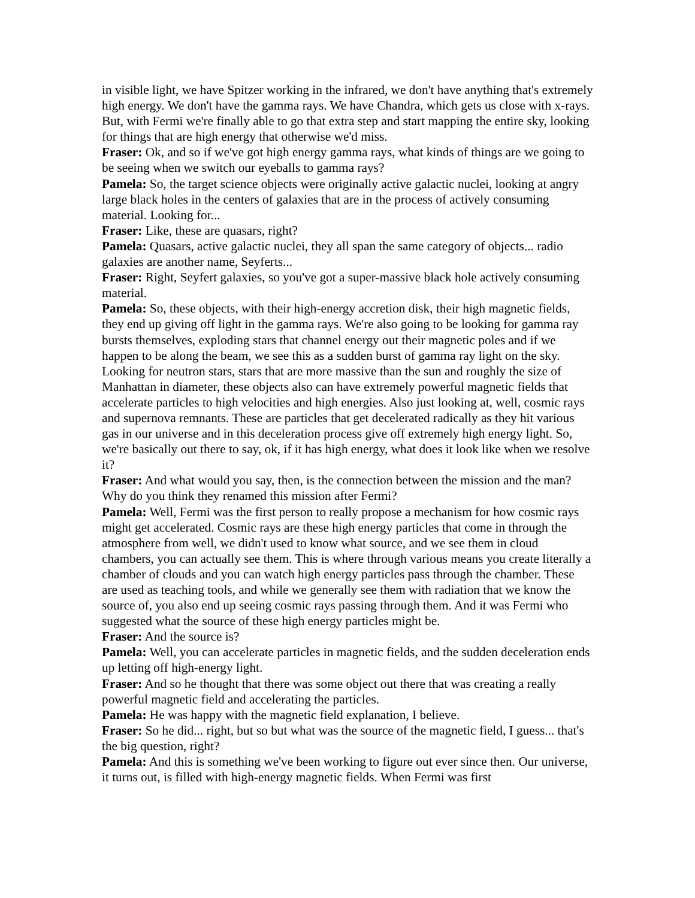in visible light, we have Spitzer working in the infrared, we don't have anything that's extremely high energy. We don't have the gamma rays. We have Chandra, which gets us close with x-rays. But, with Fermi we're finally able to go that extra step and start mapping the entire sky, looking for things that are high energy that otherwise we'd miss.
Fraser: Ok, and so if we've got high energy gamma rays, what kinds of things are we going to be seeing when we switch our eyeballs to gamma rays?
Pamela: So, the target science objects were originally active galactic nuclei, looking at angry large black holes in the centers of galaxies that are in the process of actively consuming material. Looking for...
Fraser: Like, these are quasars, right?
Pamela: Quasars, active galactic nuclei, they all span the same category of objects... radio galaxies are another name, Seyferts...
Fraser: Right, Seyfert galaxies, so you've got a super-massive black hole actively consuming material.
Pamela: So, these objects, with their high-energy accretion disk, their high magnetic fields, they end up giving off light in the gamma rays. We're also going to be looking for gamma ray bursts themselves, exploding stars that channel energy out their magnetic poles and if we happen to be along the beam, we see this as a sudden burst of gamma ray light on the sky. Looking for neutron stars, stars that are more massive than the sun and roughly the size of Manhattan in diameter, these objects also can have extremely powerful magnetic fields that accelerate particles to high velocities and high energies. Also just looking at, well, cosmic rays and supernova remnants. These are particles that get decelerated radically as they hit various gas in our universe and in this deceleration process give off extremely high energy light. So, we're basically out there to say, ok, if it has high energy, what does it look like when we resolve it?
Fraser: And what would you say, then, is the connection between the mission and the man? Why do you think they renamed this mission after Fermi?
Pamela: Well, Fermi was the first person to really propose a mechanism for how cosmic rays might get accelerated. Cosmic rays are these high energy particles that come in through the atmosphere from well, we didn't used to know what source, and we see them in cloud chambers, you can actually see them. This is where through various means you create literally a chamber of clouds and you can watch high energy particles pass through the chamber. These are used as teaching tools, and while we generally see them with radiation that we know the source of, you also end up seeing cosmic rays passing through them. And it was Fermi who suggested what the source of these high energy particles might be.
Fraser: And the source is?
Pamela: Well, you can accelerate particles in magnetic fields, and the sudden deceleration ends up letting off high-energy light.
Fraser: And so he thought that there was some object out there that was creating a really powerful magnetic field and accelerating the particles.
Pamela: He was happy with the magnetic field explanation, I believe.
Fraser: So he did... right, but so but what was the source of the magnetic field, I guess... that's the big question, right?
Pamela: And this is something we've been working to figure out ever since then. Our universe, it turns out, is filled with high-energy magnetic fields. When Fermi was first